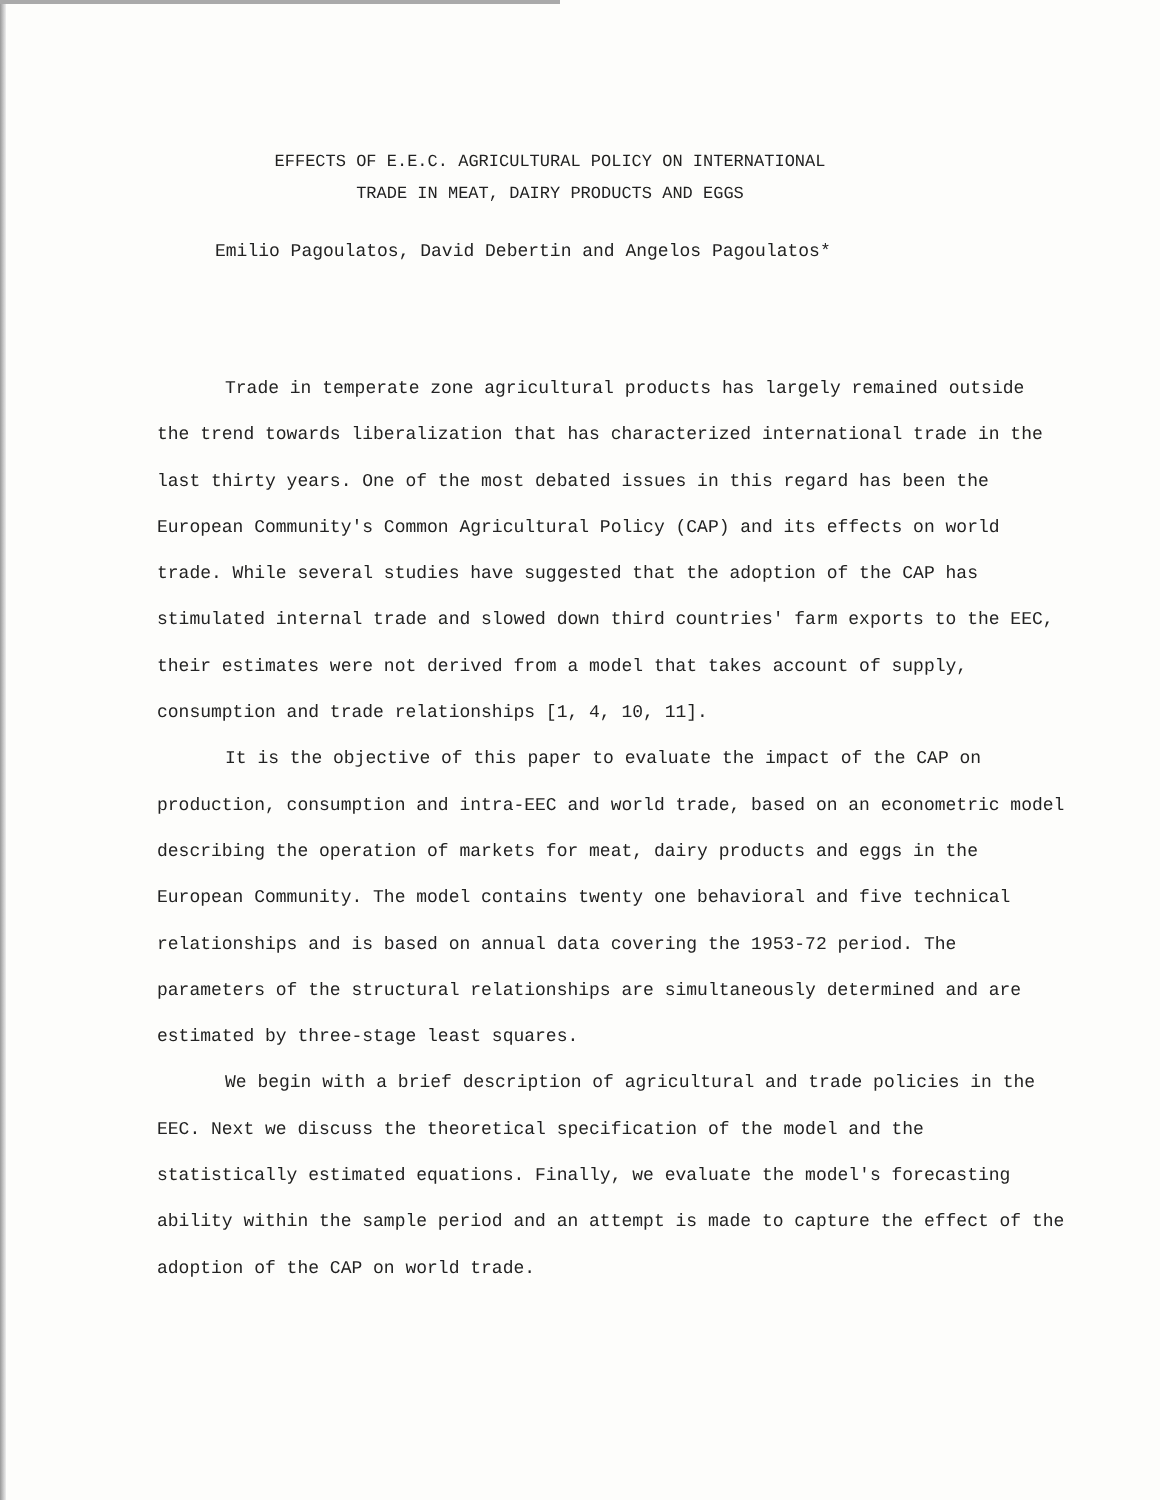EFFECTS OF E.E.C. AGRICULTURAL POLICY ON INTERNATIONAL
TRADE IN MEAT, DAIRY PRODUCTS AND EGGS
Emilio Pagoulatos, David Debertin and Angelos Pagoulatos*
Trade in temperate zone agricultural products has largely remained outside the trend towards liberalization that has characterized international trade in the last thirty years. One of the most debated issues in this regard has been the European Community's Common Agricultural Policy (CAP) and its effects on world trade. While several studies have suggested that the adoption of the CAP has stimulated internal trade and slowed down third countries' farm exports to the EEC, their estimates were not derived from a model that takes account of supply, consumption and trade relationships [1, 4, 10, 11].
It is the objective of this paper to evaluate the impact of the CAP on production, consumption and intra-EEC and world trade, based on an econometric model describing the operation of markets for meat, dairy products and eggs in the European Community. The model contains twenty one behavioral and five technical relationships and is based on annual data covering the 1953-72 period. The parameters of the structural relationships are simultaneously determined and are estimated by three-stage least squares.
We begin with a brief description of agricultural and trade policies in the EEC. Next we discuss the theoretical specification of the model and the statistically estimated equations. Finally, we evaluate the model's forecasting ability within the sample period and an attempt is made to capture the effect of the adoption of the CAP on world trade.